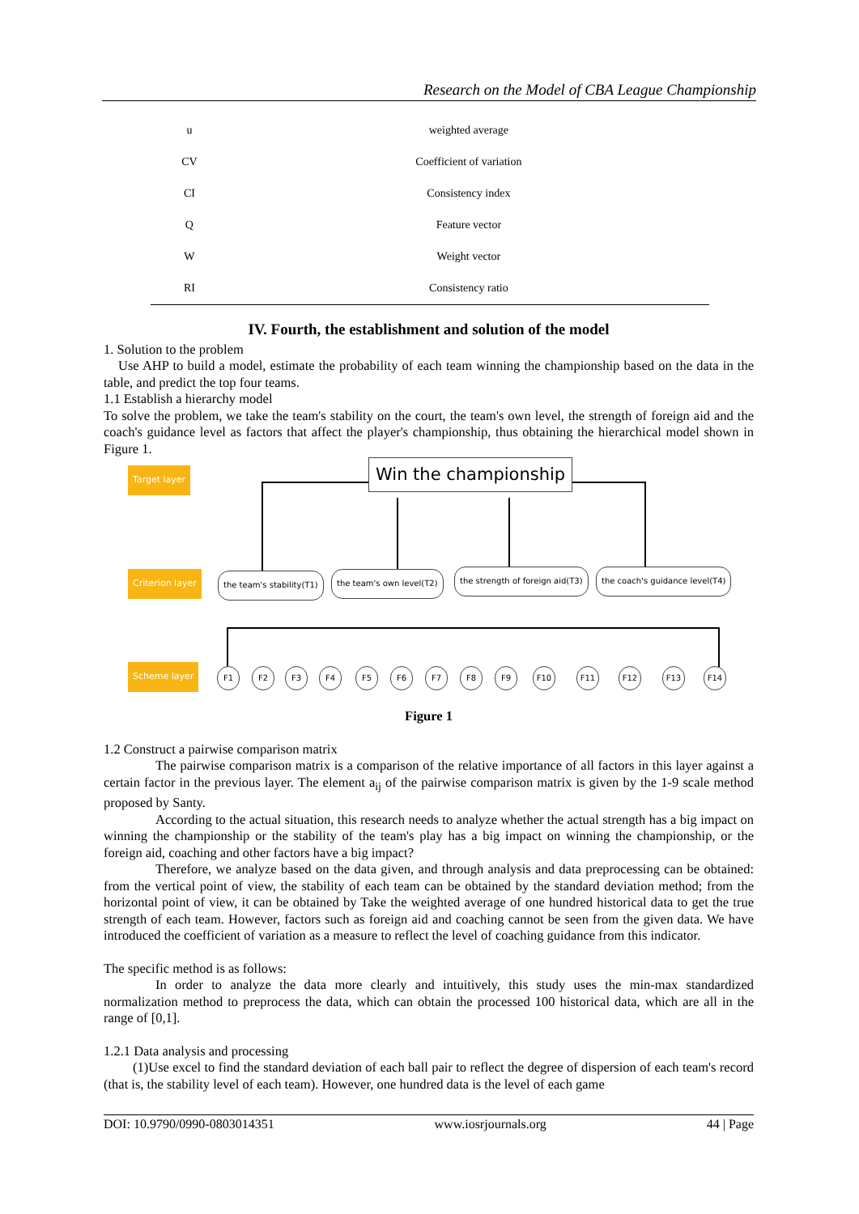Research on the Model of CBA League Championship
| u | weighted average |
| CV | Coefficient of variation |
| CI | Consistency index |
| Q | Feature vector |
| W | Weight vector |
| RI | Consistency ratio |
IV. Fourth, the establishment and solution of the model
1. Solution to the problem
Use AHP to build a model, estimate the probability of each team winning the championship based on the data in the table, and predict the top four teams.
1.1 Establish a hierarchy model
To solve the problem, we take the team's stability on the court, the team's own level, the strength of foreign aid and the coach's guidance level as factors that affect the player's championship, thus obtaining the hierarchical model shown in Figure 1.
Target layer Win the championship
Criterion layer the team's stability(T1) the team's own level(T2)
the strength of foreign aid(T3)
the coach's guidance level(T4)
Scheme layer F1 F2 F3 F4 F5 F6 F7 F8 F9 F10 F11 F12 F13 F14
Figure 1
1.2 Construct a pairwise comparison matrix
The pairwise comparison matrix is a comparison of the relative importance of all factors in this layer against a certain factor in the previous layer. The element a<sub>ij</sub> of the pairwise comparison matrix is given by the 1-9 scale method proposed by Santy.
According to the actual situation, this research needs to analyze whether the actual strength has a big impact on winning the championship or the stability of the team's play has a big impact on winning the championship, or the foreign aid, coaching and other factors have a big impact?
Therefore, we analyze based on the data given, and through analysis and data preprocessing can be obtained: from the vertical point of view, the stability of each team can be obtained by the standard deviation method; from the horizontal point of view, it can be obtained by Take the weighted average of one hundred historical data to get the true strength of each team. However, factors such as foreign aid and coaching cannot be seen from the given data. We have introduced the coefficient of variation as a measure to reflect the level of coaching guidance from this indicator.
The specific method is as follows:
In order to analyze the data more clearly and intuitively, this study uses the min-max standardized normalization method to preprocess the data, which can obtain the processed 100 historical data, which are all in the range of [0,1].
1.2.1 Data analysis and processing
(1)Use excel to find the standard deviation of each ball pair to reflect the degree of dispersion of each team's record (that is, the stability level of each team). However, one hundred data is the level of each game
DOI: 10.9790/0990-0803014351 www.iosrjournals.org 44 | Page